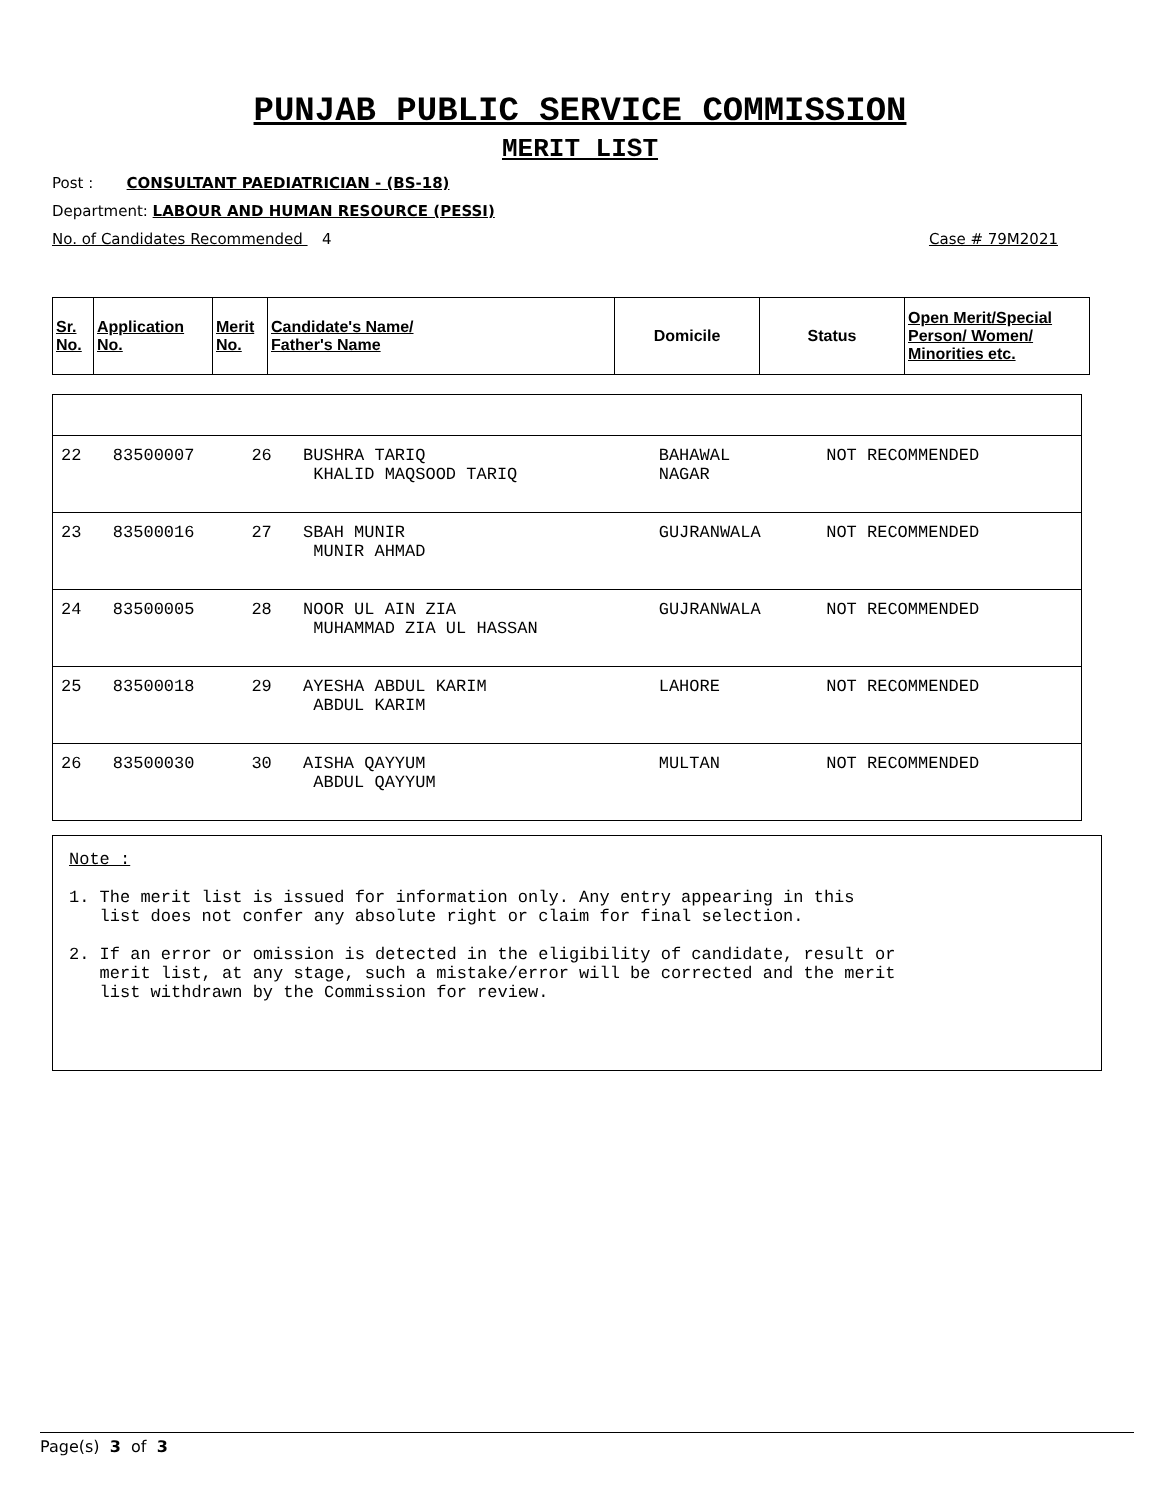PUNJAB PUBLIC SERVICE COMMISSION
MERIT LIST
Post : CONSULTANT PAEDIATRICIAN - (BS-18)
Department: LABOUR AND HUMAN RESOURCE (PESSI)
No. of Candidates Recommended 4 Case # 79M2021
| Sr. No. | Application No. | Merit No. | Candidate's Name/ Father's Name | Domicile | Status | Open Merit/Special Person/ Women/ Minorities etc. |
| 22 | 83500007 | 26 | BUSHRA TARIQ KHALID MAQSOOD TARIQ | BAHAWAL NAGAR | NOT RECOMMENDED | |
| 23 | 83500016 | 27 | SBAH MUNIR MUNIR AHMAD | GUJRANWALA | NOT RECOMMENDED | |
| 24 | 83500005 | 28 | NOOR UL AIN ZIA MUHAMMAD ZIA UL HASSAN | GUJRANWALA | NOT RECOMMENDED | |
| 25 | 83500018 | 29 | AYESHA ABDUL KARIM ABDUL KARIM | LAHORE | NOT RECOMMENDED | |
| 26 | 83500030 | 30 | AISHA QAYYUM ABDUL QAYYUM | MULTAN | NOT RECOMMENDED | |
Note :
1. The merit list is issued for information only. Any entry appearing in this
list does not confer any absolute right or claim for final selection.
2. If an error or omission is detected in the eligibility of candidate, result or
merit list, at any stage, such a mistake/error will be corrected and the merit
list withdrawn by the Commission for review.
Page(s) 3 of 3